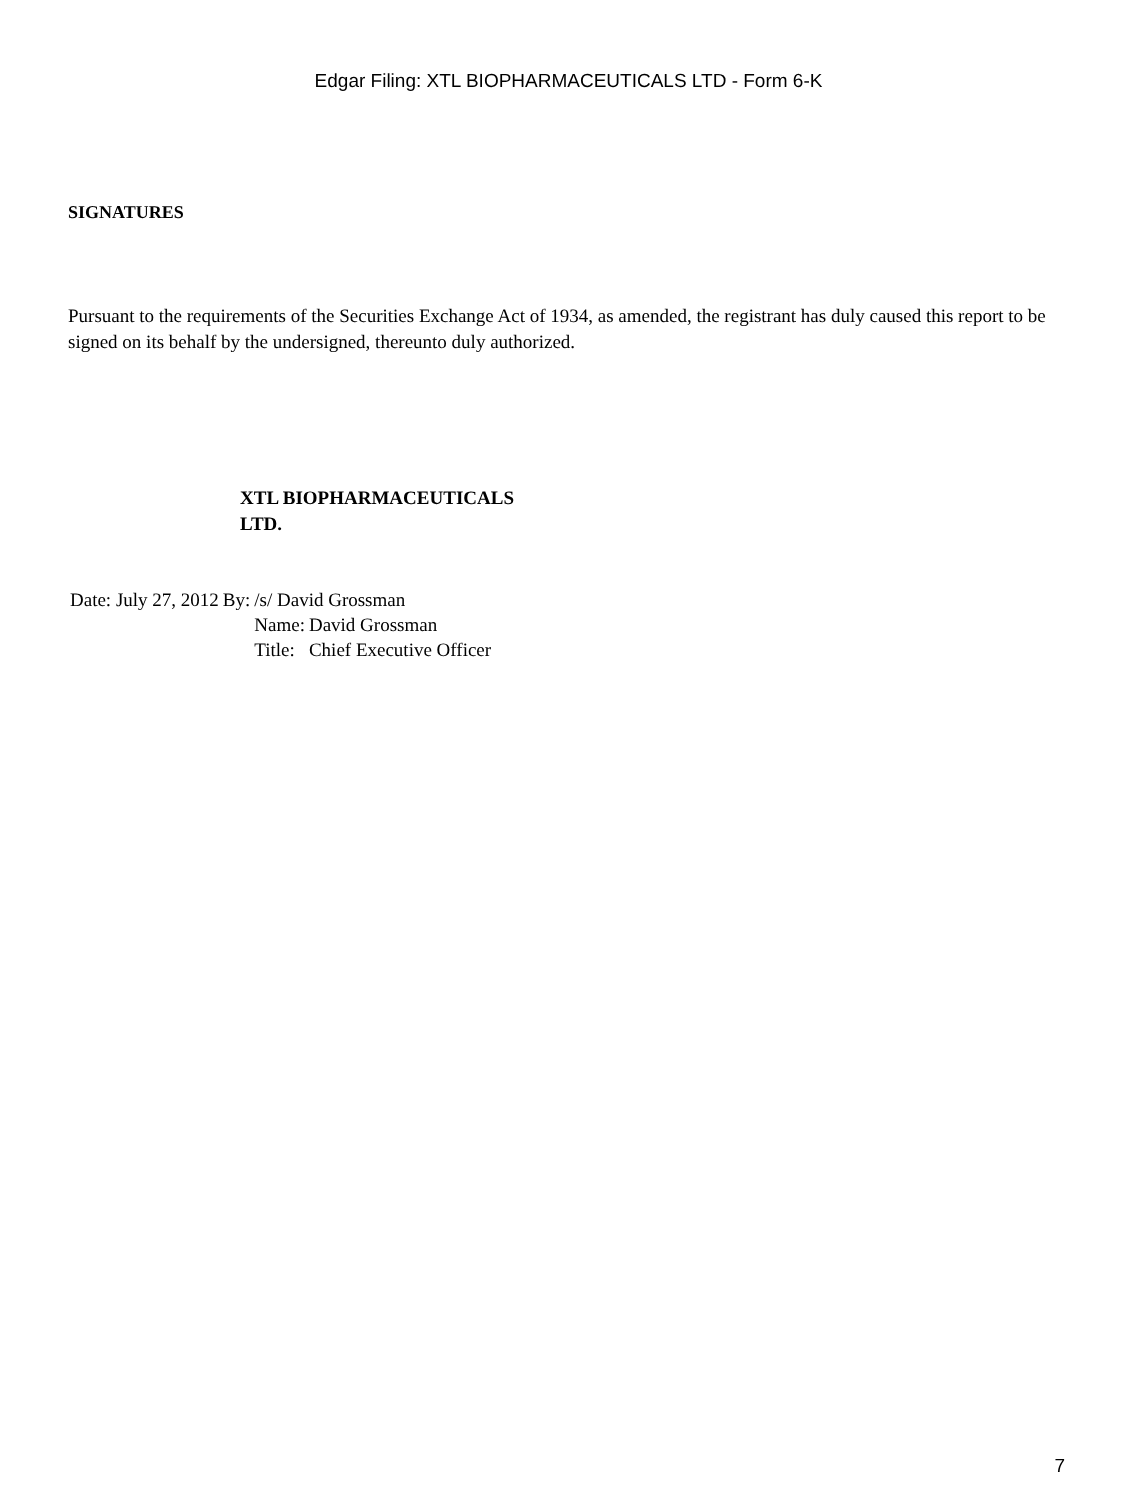Edgar Filing: XTL BIOPHARMACEUTICALS LTD - Form 6-K
SIGNATURES
Pursuant to the requirements of the Securities Exchange Act of 1934, as amended, the registrant has duly caused this report to be signed on its behalf by the undersigned, thereunto duly authorized.
XTL BIOPHARMACEUTICALS LTD.
| Date: July 27, 2012 | By: | /s/ David Grossman | |
| | | Name: | David Grossman |
| | | Title: | Chief Executive Officer |
7